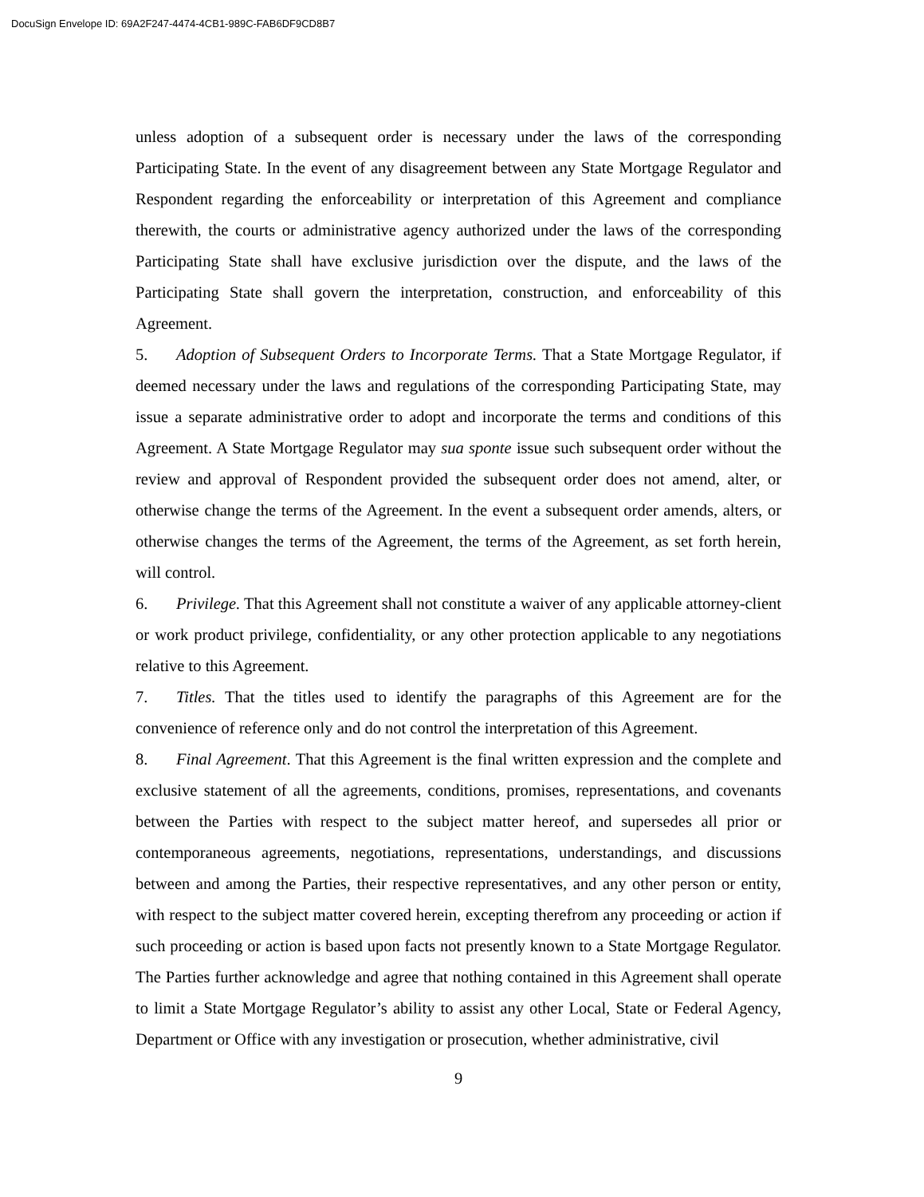DocuSign Envelope ID: 69A2F247-4474-4CB1-989C-FAB6DF9CD8B7
unless adoption of a subsequent order is necessary under the laws of the corresponding Participating State. In the event of any disagreement between any State Mortgage Regulator and Respondent regarding the enforceability or interpretation of this Agreement and compliance therewith, the courts or administrative agency authorized under the laws of the corresponding Participating State shall have exclusive jurisdiction over the dispute, and the laws of the Participating State shall govern the interpretation, construction, and enforceability of this Agreement.
5. Adoption of Subsequent Orders to Incorporate Terms. That a State Mortgage Regulator, if deemed necessary under the laws and regulations of the corresponding Participating State, may issue a separate administrative order to adopt and incorporate the terms and conditions of this Agreement. A State Mortgage Regulator may sua sponte issue such subsequent order without the review and approval of Respondent provided the subsequent order does not amend, alter, or otherwise change the terms of the Agreement. In the event a subsequent order amends, alters, or otherwise changes the terms of the Agreement, the terms of the Agreement, as set forth herein, will control.
6. Privilege. That this Agreement shall not constitute a waiver of any applicable attorney-client or work product privilege, confidentiality, or any other protection applicable to any negotiations relative to this Agreement.
7. Titles. That the titles used to identify the paragraphs of this Agreement are for the convenience of reference only and do not control the interpretation of this Agreement.
8. Final Agreement. That this Agreement is the final written expression and the complete and exclusive statement of all the agreements, conditions, promises, representations, and covenants between the Parties with respect to the subject matter hereof, and supersedes all prior or contemporaneous agreements, negotiations, representations, understandings, and discussions between and among the Parties, their respective representatives, and any other person or entity, with respect to the subject matter covered herein, excepting therefrom any proceeding or action if such proceeding or action is based upon facts not presently known to a State Mortgage Regulator. The Parties further acknowledge and agree that nothing contained in this Agreement shall operate to limit a State Mortgage Regulator’s ability to assist any other Local, State or Federal Agency, Department or Office with any investigation or prosecution, whether administrative, civil
9